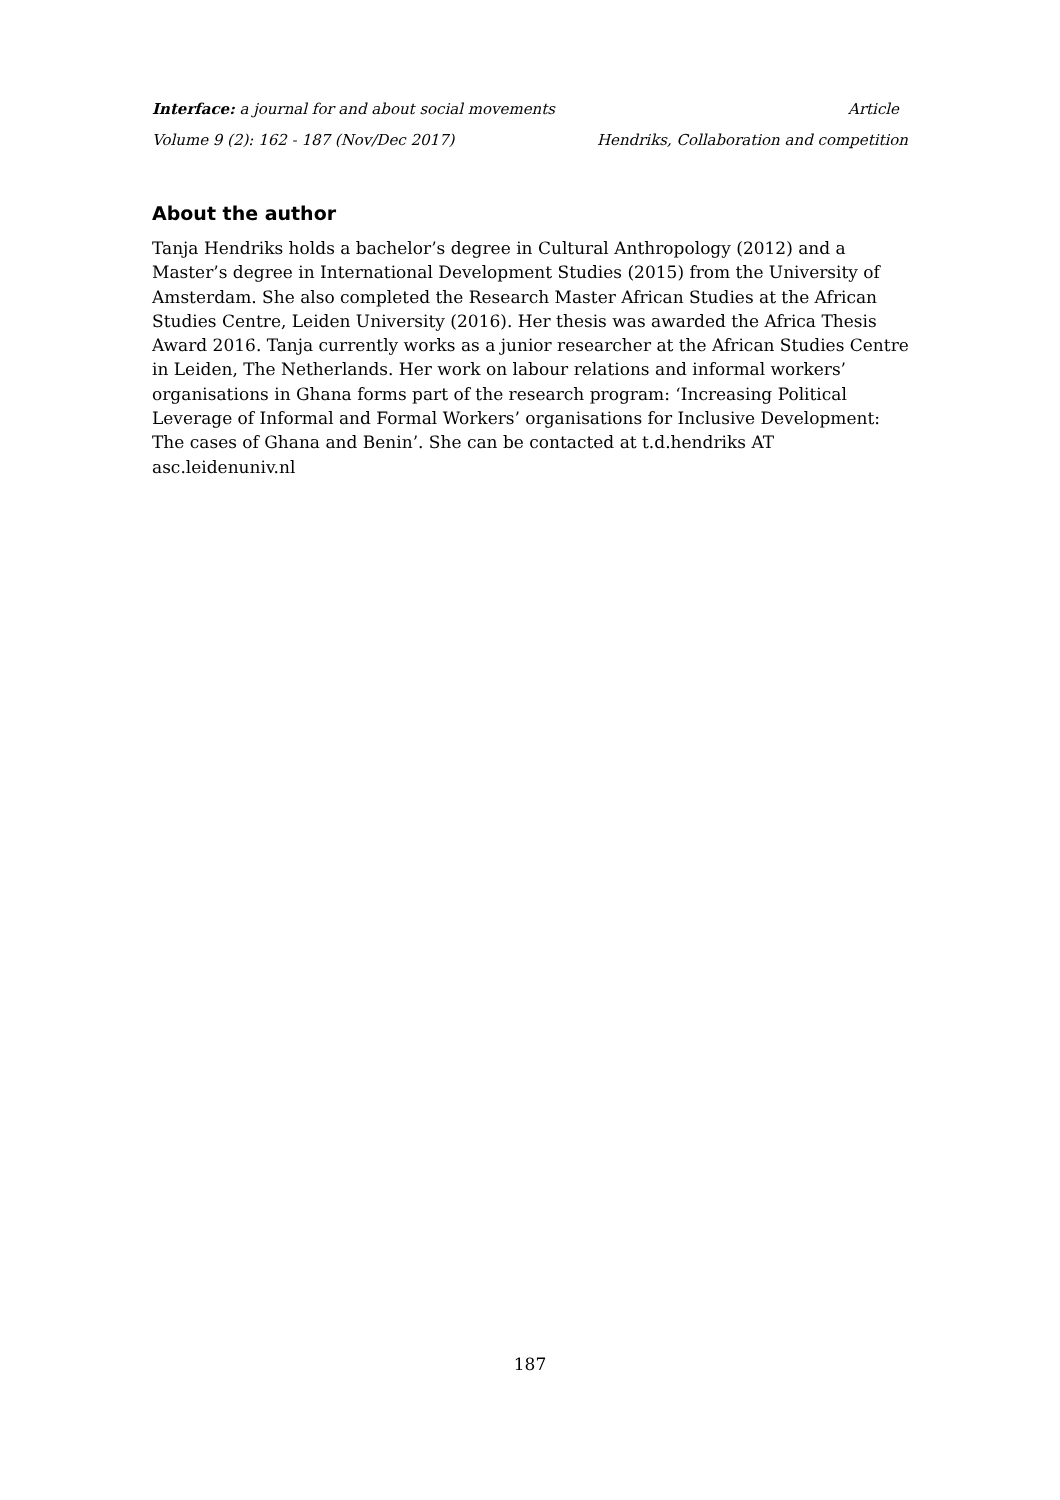Interface: a journal for and about social movements Article
Volume 9 (2): 162 - 187 (Nov/Dec 2017) Hendriks, Collaboration and competition
About the author
Tanja Hendriks holds a bachelor’s degree in Cultural Anthropology (2012) and a Master’s degree in International Development Studies (2015) from the University of Amsterdam. She also completed the Research Master African Studies at the African Studies Centre, Leiden University (2016). Her thesis was awarded the Africa Thesis Award 2016. Tanja currently works as a junior researcher at the African Studies Centre in Leiden, The Netherlands. Her work on labour relations and informal workers’ organisations in Ghana forms part of the research program: ‘Increasing Political Leverage of Informal and Formal Workers’ organisations for Inclusive Development: The cases of Ghana and Benin’. She can be contacted at t.d.hendriks AT asc.leidenuniv.nl
187